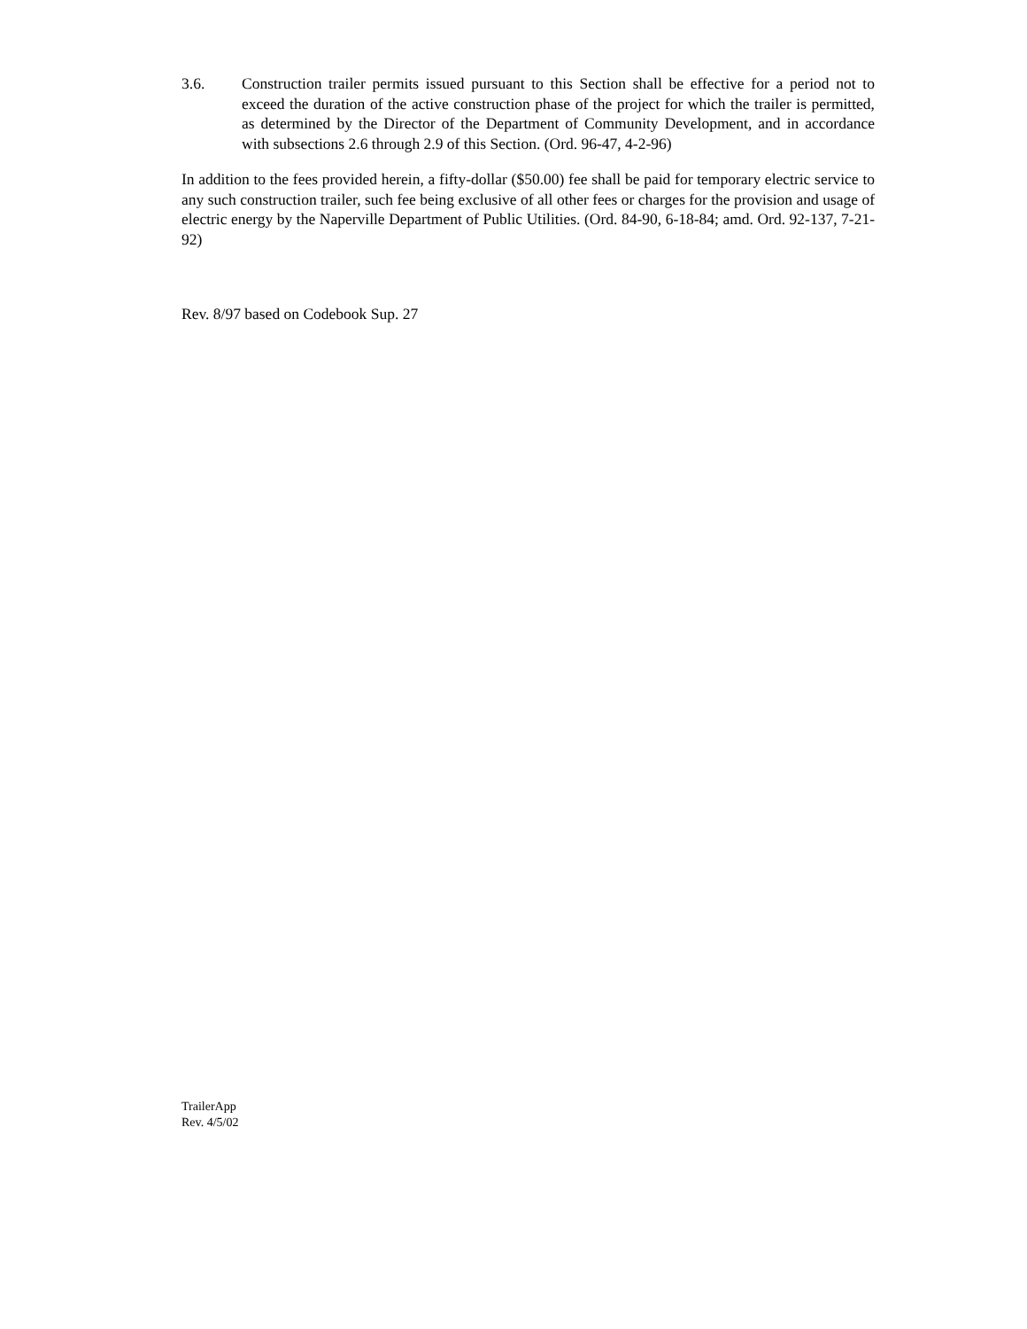3.6. Construction trailer permits issued pursuant to this Section shall be effective for a period not to exceed the duration of the active construction phase of the project for which the trailer is permitted, as determined by the Director of the Department of Community Development, and in accordance with subsections 2.6 through 2.9 of this Section. (Ord. 96-47, 4-2-96)
In addition to the fees provided herein, a fifty-dollar ($50.00) fee shall be paid for temporary electric service to any such construction trailer, such fee being exclusive of all other fees or charges for the provision and usage of electric energy by the Naperville Department of Public Utilities. (Ord. 84-90, 6-18-84; amd. Ord. 92-137, 7-21-92)
Rev. 8/97 based on Codebook Sup. 27
TrailerApp
Rev. 4/5/02